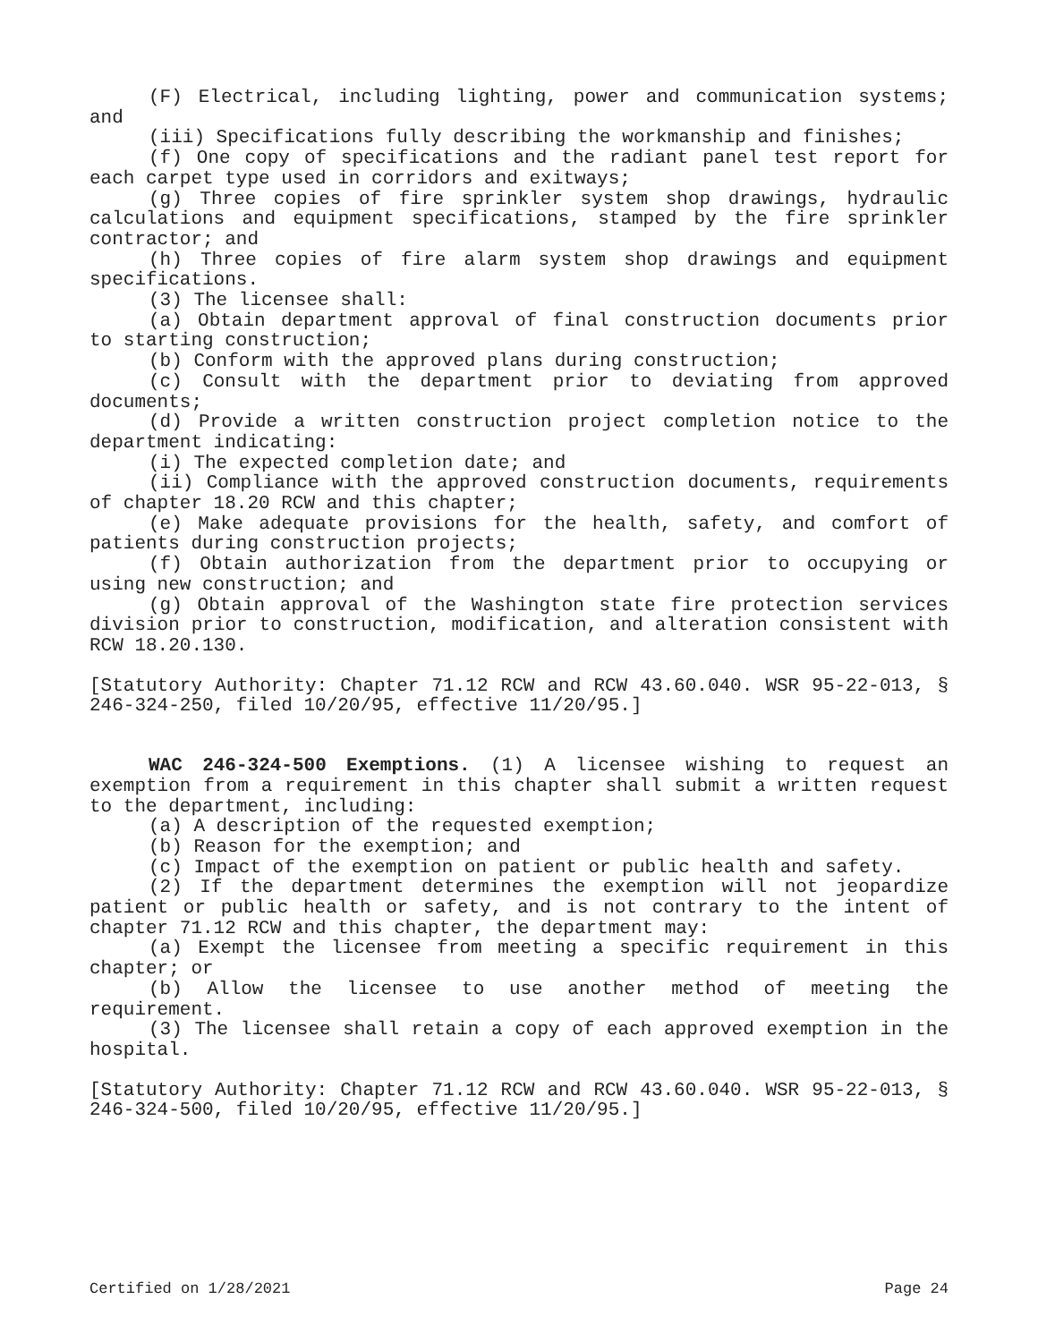(F) Electrical, including lighting, power and communication systems; and
(iii) Specifications fully describing the workmanship and finishes;
(f) One copy of specifications and the radiant panel test report for each carpet type used in corridors and exitways;
(g) Three copies of fire sprinkler system shop drawings, hydraulic calculations and equipment specifications, stamped by the fire sprinkler contractor; and
(h) Three copies of fire alarm system shop drawings and equipment specifications.
(3) The licensee shall:
(a) Obtain department approval of final construction documents prior to starting construction;
(b) Conform with the approved plans during construction;
(c) Consult with the department prior to deviating from approved documents;
(d) Provide a written construction project completion notice to the department indicating:
(i) The expected completion date; and
(ii) Compliance with the approved construction documents, requirements of chapter 18.20 RCW and this chapter;
(e) Make adequate provisions for the health, safety, and comfort of patients during construction projects;
(f) Obtain authorization from the department prior to occupying or using new construction; and
(g) Obtain approval of the Washington state fire protection services division prior to construction, modification, and alteration consistent with RCW 18.20.130.
[Statutory Authority: Chapter 71.12 RCW and RCW 43.60.040. WSR 95-22-013, § 246-324-250, filed 10/20/95, effective 11/20/95.]
WAC 246-324-500 Exemptions. (1) A licensee wishing to request an exemption from a requirement in this chapter shall submit a written request to the department, including:
(a) A description of the requested exemption;
(b) Reason for the exemption; and
(c) Impact of the exemption on patient or public health and safety.
(2) If the department determines the exemption will not jeopardize patient or public health or safety, and is not contrary to the intent of chapter 71.12 RCW and this chapter, the department may:
(a) Exempt the licensee from meeting a specific requirement in this chapter; or
(b) Allow the licensee to use another method of meeting the requirement.
(3) The licensee shall retain a copy of each approved exemption in the hospital.
[Statutory Authority: Chapter 71.12 RCW and RCW 43.60.040. WSR 95-22-013, § 246-324-500, filed 10/20/95, effective 11/20/95.]
Certified on 1/28/2021 Page 24